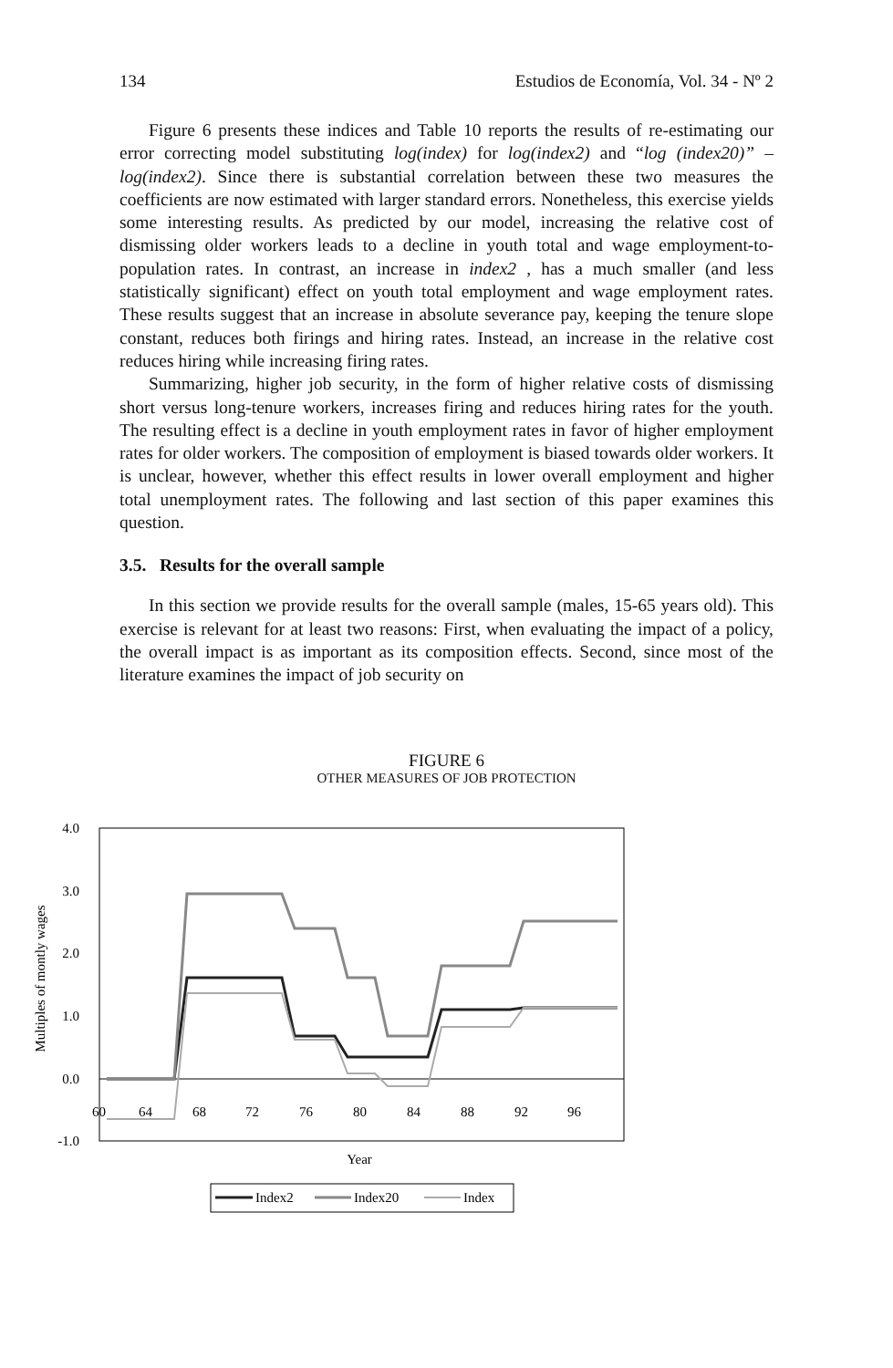134 Estudios de Economía, Vol. 34 - Nº 2
Figure 6 presents these indices and Table 10 reports the results of re-estimating our error correcting model substituting log(index) for log(index2) and “log (index20)” – log(index2). Since there is substantial correlation between these two measures the coefficients are now estimated with larger standard errors. Nonetheless, this exercise yields some interesting results. As predicted by our model, increasing the relative cost of dismissing older workers leads to a decline in youth total and wage employment-to-population rates. In contrast, an increase in index2 , has a much smaller (and less statistically significant) effect on youth total employment and wage employment rates. These results suggest that an increase in absolute severance pay, keeping the tenure slope constant, reduces both firings and hiring rates. Instead, an increase in the relative cost reduces hiring while increasing firing rates.
Summarizing, higher job security, in the form of higher relative costs of dismissing short versus long-tenure workers, increases firing and reduces hiring rates for the youth. The resulting effect is a decline in youth employment rates in favor of higher employment rates for older workers. The composition of employment is biased towards older workers. It is unclear, however, whether this effect results in lower overall employment and higher total unemployment rates. The following and last section of this paper examines this question.
3.5. Results for the overall sample
In this section we provide results for the overall sample (males, 15-65 years old). This exercise is relevant for at least two reasons: First, when evaluating the impact of a policy, the overall impact is as important as its composition effects. Second, since most of the literature examines the impact of job security on
FIGURE 6
OTHER MEASURES OF JOB PROTECTION
4.0
3.0
2.0
1.0
0.0
-1.0
60
64
68
72
76
80
84
88
92
96
Year
Multiples of montly wages
Index2
Index20
Index